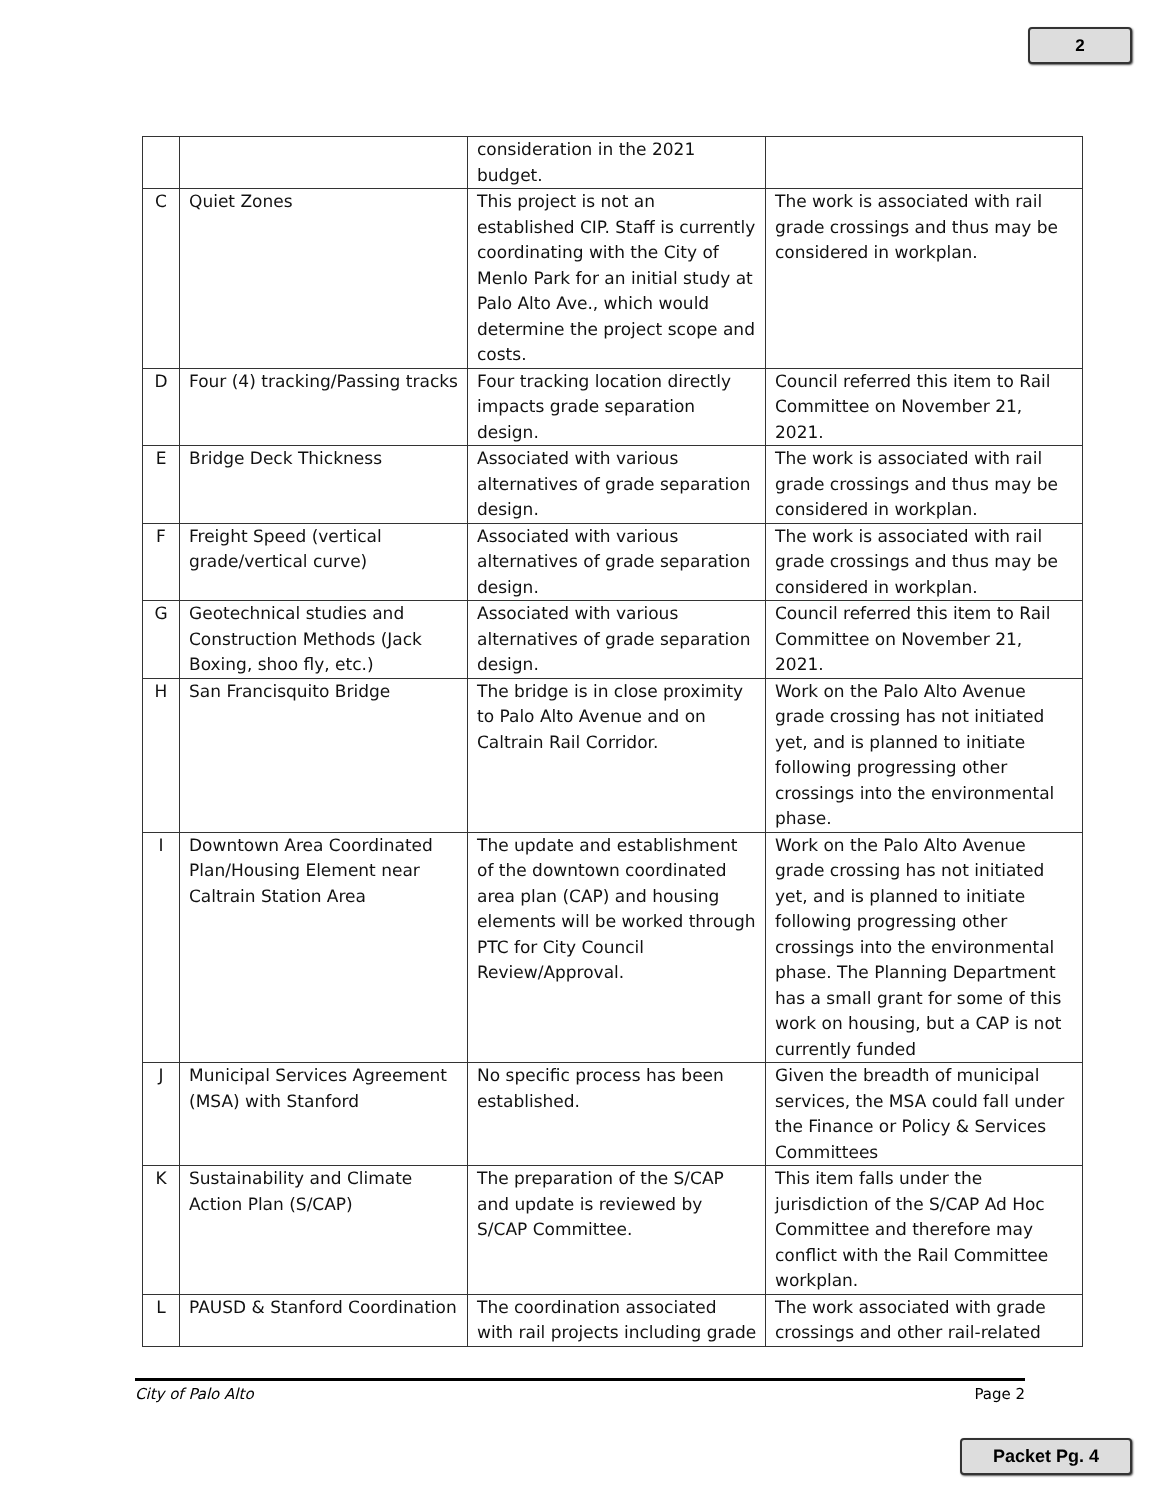2
| | | consideration in the 2021 budget. | |
| C | Quiet Zones | This project is not an established CIP. Staff is currently coordinating with the City of Menlo Park for an initial study at Palo Alto Ave., which would determine the project scope and costs. | The work is associated with rail grade crossings and thus may be considered in workplan. |
| D | Four (4) tracking/Passing tracks | Four tracking location directly impacts grade separation design. | Council referred this item to Rail Committee on November 21, 2021. |
| E | Bridge Deck Thickness | Associated with various alternatives of grade separation design. | The work is associated with rail grade crossings and thus may be considered in workplan. |
| F | Freight Speed (vertical grade/vertical curve) | Associated with various alternatives of grade separation design. | The work is associated with rail grade crossings and thus may be considered in workplan. |
| G | Geotechnical studies and Construction Methods (Jack Boxing, shoo fly, etc.) | Associated with various alternatives of grade separation design. | Council referred this item to Rail Committee on November 21, 2021. |
| H | San Francisquito Bridge | The bridge is in close proximity to Palo Alto Avenue and on Caltrain Rail Corridor. | Work on the Palo Alto Avenue grade crossing has not initiated yet, and is planned to initiate following progressing other crossings into the environmental phase. |
| I | Downtown Area Coordinated Plan/Housing Element near Caltrain Station Area | The update and establishment of the downtown coordinated area plan (CAP) and housing elements will be worked through PTC for City Council Review/Approval. | Work on the Palo Alto Avenue grade crossing has not initiated yet, and is planned to initiate following progressing other crossings into the environmental phase. The Planning Department has a small grant for some of this work on housing, but a CAP is not currently funded |
| J | Municipal Services Agreement (MSA) with Stanford | No specific process has been established. | Given the breadth of municipal services, the MSA could fall under the Finance or Policy & Services Committees |
| K | Sustainability and Climate Action Plan (S/CAP) | The preparation of the S/CAP and update is reviewed by S/CAP Committee. | This item falls under the jurisdiction of the S/CAP Ad Hoc Committee and therefore may conflict with the Rail Committee workplan. |
| L | PAUSD & Stanford Coordination | The coordination associated with rail projects including grade | The work associated with grade crossings and other rail-related |
City of Palo Alto Page 2
Packet Pg. 4